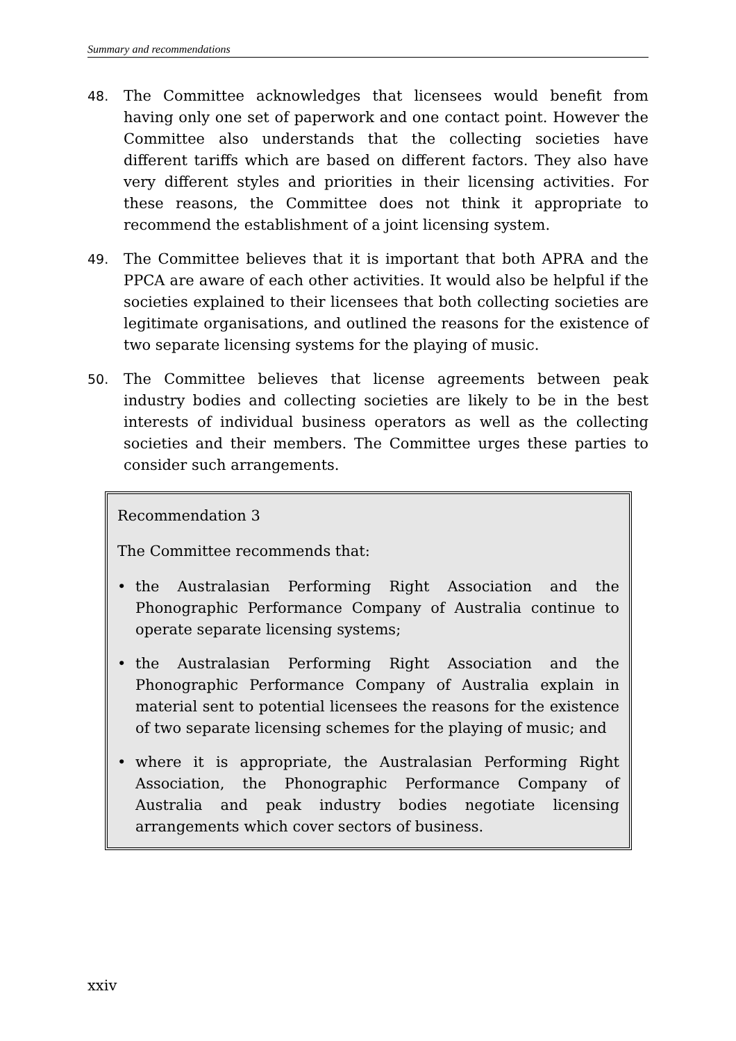Summary and recommendations
48. The Committee acknowledges that licensees would benefit from having only one set of paperwork and one contact point. However the Committee also understands that the collecting societies have different tariffs which are based on different factors. They also have very different styles and priorities in their licensing activities. For these reasons, the Committee does not think it appropriate to recommend the establishment of a joint licensing system.
49. The Committee believes that it is important that both APRA and the PPCA are aware of each other activities. It would also be helpful if the societies explained to their licensees that both collecting societies are legitimate organisations, and outlined the reasons for the existence of two separate licensing systems for the playing of music.
50. The Committee believes that license agreements between peak industry bodies and collecting societies are likely to be in the best interests of individual business operators as well as the collecting societies and their members. The Committee urges these parties to consider such arrangements.
Recommendation 3
The Committee recommends that:
• the Australasian Performing Right Association and the Phonographic Performance Company of Australia continue to operate separate licensing systems;
• the Australasian Performing Right Association and the Phonographic Performance Company of Australia explain in material sent to potential licensees the reasons for the existence of two separate licensing schemes for the playing of music; and
• where it is appropriate, the Australasian Performing Right Association, the Phonographic Performance Company of Australia and peak industry bodies negotiate licensing arrangements which cover sectors of business.
xxiv